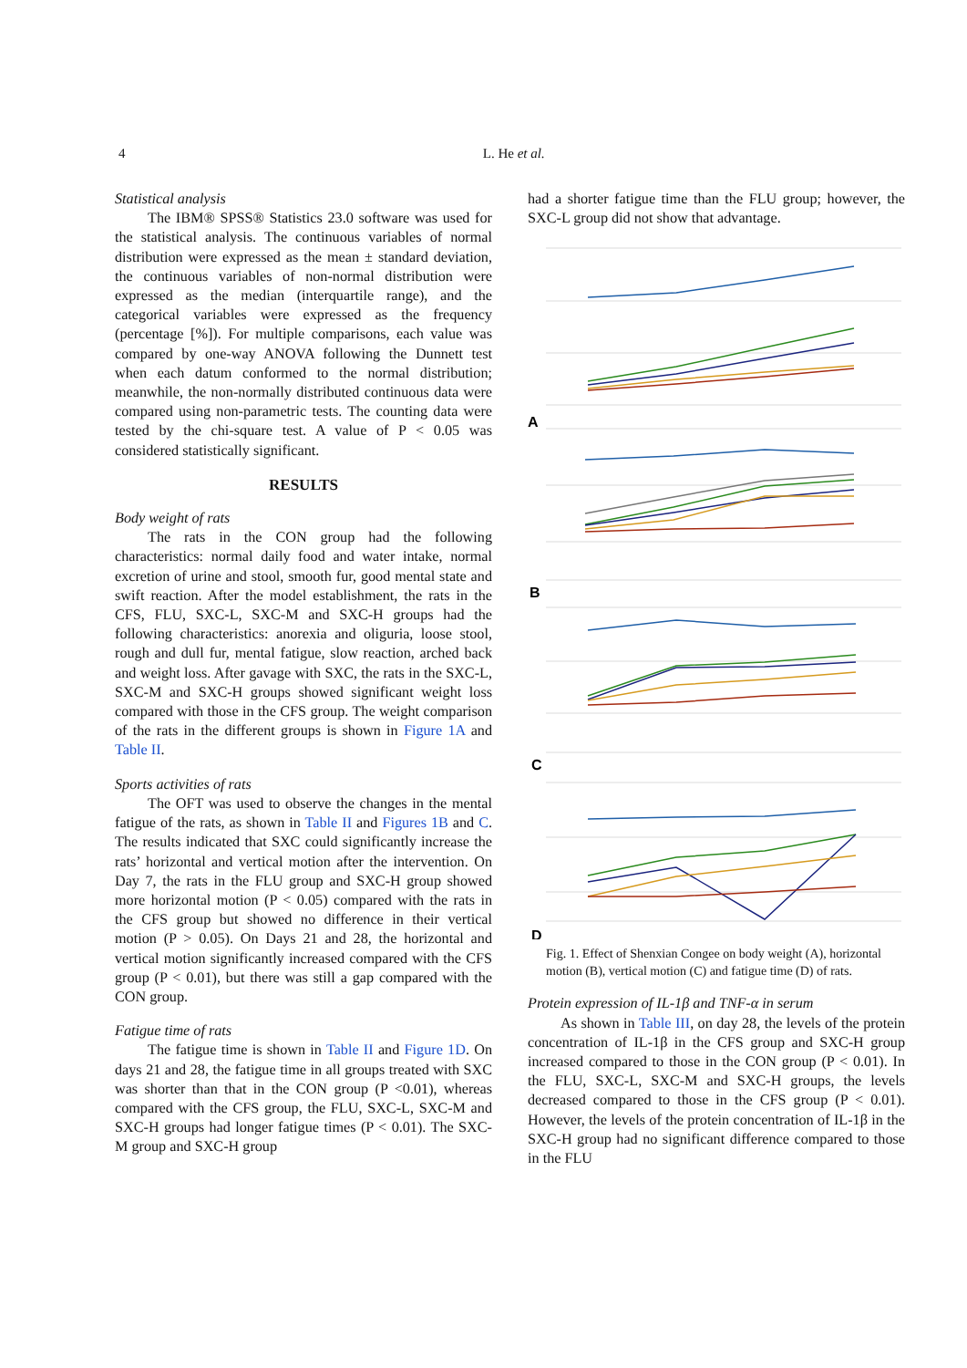4
L. He et al.
Statistical analysis
The IBM® SPSS® Statistics 23.0 software was used for the statistical analysis. The continuous variables of normal distribution were expressed as the mean ± standard deviation, the continuous variables of non-normal distribution were expressed as the median (interquartile range), and the categorical variables were expressed as the frequency (percentage [%]). For multiple comparisons, each value was compared by one-way ANOVA following the Dunnett test when each datum conformed to the normal distribution; meanwhile, the non-normally distributed continuous data were compared using non-parametric tests. The counting data were tested by the chi-square test. A value of P < 0.05 was considered statistically significant.
RESULTS
Body weight of rats
The rats in the CON group had the following characteristics: normal daily food and water intake, normal excretion of urine and stool, smooth fur, good mental state and swift reaction. After the model establishment, the rats in the CFS, FLU, SXC-L, SXC-M and SXC-H groups had the following characteristics: anorexia and oliguria, loose stool, rough and dull fur, mental fatigue, slow reaction, arched back and weight loss. After gavage with SXC, the rats in the SXC-L, SXC-M and SXC-H groups showed significant weight loss compared with those in the CFS group. The weight comparison of the rats in the different groups is shown in Figure 1A and Table II.
Sports activities of rats
The OFT was used to observe the changes in the mental fatigue of the rats, as shown in Table II and Figures 1B and C. The results indicated that SXC could significantly increase the rats’ horizontal and vertical motion after the intervention. On Day 7, the rats in the FLU group and SXC-H group showed more horizontal motion (P < 0.05) compared with the rats in the CFS group but showed no difference in their vertical motion (P > 0.05). On Days 21 and 28, the horizontal and vertical motion significantly increased compared with the CFS group (P < 0.01), but there was still a gap compared with the CON group.
Fatigue time of rats
The fatigue time is shown in Table II and Figure 1D. On days 21 and 28, the fatigue time in all groups treated with SXC was shorter than that in the CON group (P <0.01), whereas compared with the CFS group, the FLU, SXC-L, SXC-M and SXC-H groups had longer fatigue times (P < 0.01). The SXC-M group and SXC-H group
had a shorter fatigue time than the FLU group; however, the SXC-L group did not show that advantage.
A
B
C
D
Fig. 1. Effect of Shenxian Congee on body weight (A), horizontal motion (B), vertical motion (C) and fatigue time (D) of rats.
Protein expression of IL-1β and TNF-α in serum
As shown in Table III, on day 28, the levels of the protein concentration of IL-1β in the CFS group and SXC-H group increased compared to those in the CON group (P < 0.01). In the FLU, SXC-L, SXC-M and SXC-H groups, the levels decreased compared to those in the CFS group (P < 0.01). However, the levels of the protein concentration of IL-1β in the SXC-H group had no significant difference compared to those in the FLU